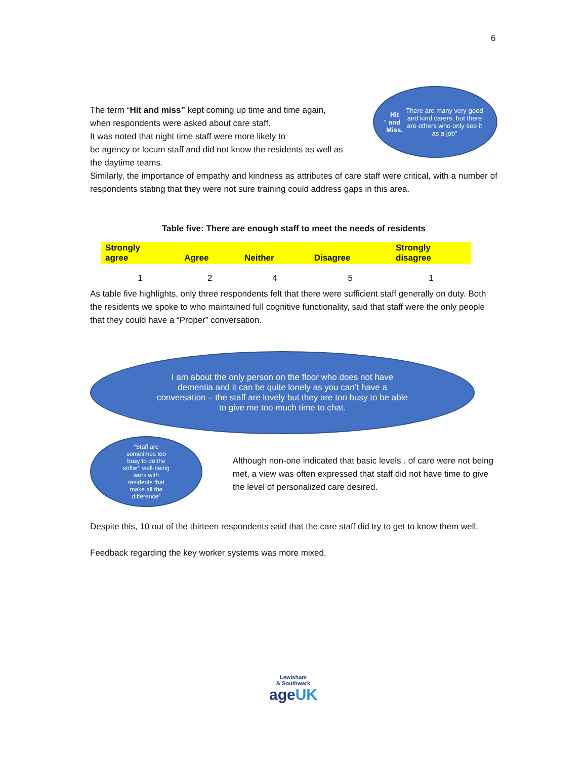6
The term “Hit and miss” kept coming up time and time again,
when respondents were asked about care staff.
It was noted that night time staff were more likely to
be agency or locum staff and did not know the residents as well as
the daytime teams.
“Hit and Miss. There are many very good and kind carers, but there are others who only see it as a job”
Similarly, the importance of empathy and kindness as attributes of care staff were critical, with a number of respondents stating that they were not sure training could address gaps in this area.
Table five: There are enough staff to meet the needs of residents
| Strongly agree | Agree | Neither | Disagree | Strongly disagree |
| --- | --- | --- | --- | --- |
| 1 | 2 | 4 | 5 | 1 |
As table five highlights, only three respondents felt that there were sufficient staff generally on duty. Both the residents we spoke to who maintained full cognitive functionality, said that staff were the only people that they could have a “Proper” conversation.
I am about the only person on the floor who does not have dementia and it can be quite lonely as you can’t have a conversation – the staff are lovely but they are too busy to be able to give me too much time to chat.
“Staff are sometimes too busy to do the softer" well-being work with residents that make all the difference”
Although non-one indicated that basic levels . of care were not being met, a view was often expressed that staff did not have time to give the level of personalized care desired.
Despite this, 10 out of the thirteen respondents said that the care staff did try to get to know them well.
Feedback regarding the key worker systems was more mixed.
Lewisham
& Southwark
ageUK